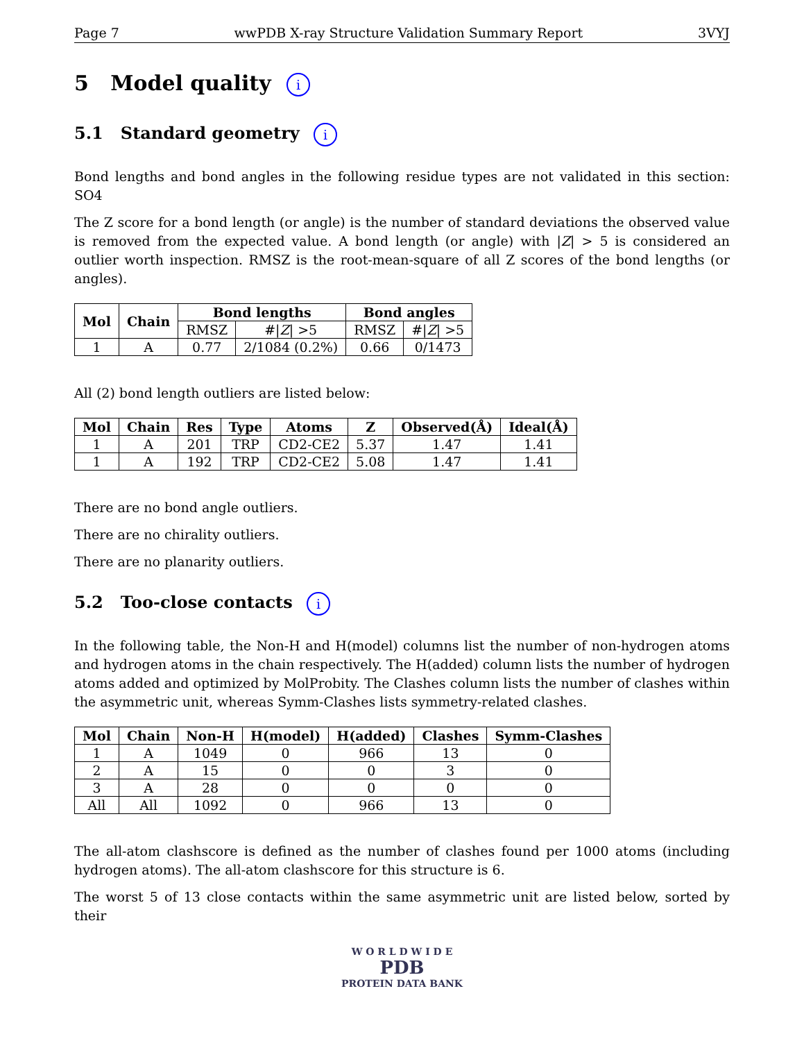Page 7 wwPDB X-ray Structure Validation Summary Report 3VYJ
5 Model quality i
5.1 Standard geometry i
Bond lengths and bond angles in the following residue types are not validated in this section: SO4
The Z score for a bond length (or angle) is the number of standard deviations the observed value is removed from the expected value. A bond length (or angle) with |Z| > 5 is considered an outlier worth inspection. RMSZ is the root-mean-square of all Z scores of the bond lengths (or angles).
| Mol | Chain | Bond lengths | | Bond angles | |
| --- | --- | --- | --- | --- | --- |
| | | RMSZ | #/ Z / >5 | RMSZ | #/ Z / >5 |
| 1 | A | 0.77 | 2/1084 (0.2%) | 0.66 | 0/1473 |
All (2) bond length outliers are listed below:
| Mol | Chain | Res | Type | Atoms | Z | Observed(Å) | Ideal(Å) |
| --- | --- | --- | --- | --- | --- | --- | --- |
| 1 | A | 201 | TRP | CD2-CE2 | 5.37 | 1.47 | 1.41 |
| 1 | A | 192 | TRP | CD2-CE2 | 5.08 | 1.47 | 1.41 |
There are no bond angle outliers.
There are no chirality outliers.
There are no planarity outliers.
5.2 Too-close contacts i
In the following table, the Non-H and H(model) columns list the number of non-hydrogen atoms and hydrogen atoms in the chain respectively. The H(added) column lists the number of hydrogen atoms added and optimized by MolProbity. The Clashes column lists the number of clashes within the asymmetric unit, whereas Symm-Clashes lists symmetry-related clashes.
| Mol | Chain | Non-H | H(model) | H(added) | Clashes | Symm-Clashes |
| --- | --- | --- | --- | --- | --- | --- |
| 1 | A | 1049 | 0 | 966 | 13 | 0 |
| 2 | A | 15 | 0 | 0 | 3 | 0 |
| 3 | A | 28 | 0 | 0 | 0 | 0 |
| All | All | 1092 | 0 | 966 | 13 | 0 |
The all-atom clashscore is defined as the number of clashes found per 1000 atoms (including hydrogen atoms). The all-atom clashscore for this structure is 6.
The worst 5 of 13 close contacts within the same asymmetric unit are listed below, sorted by their
W O R L D W I D E
PDB
PROTEIN DATA BANK